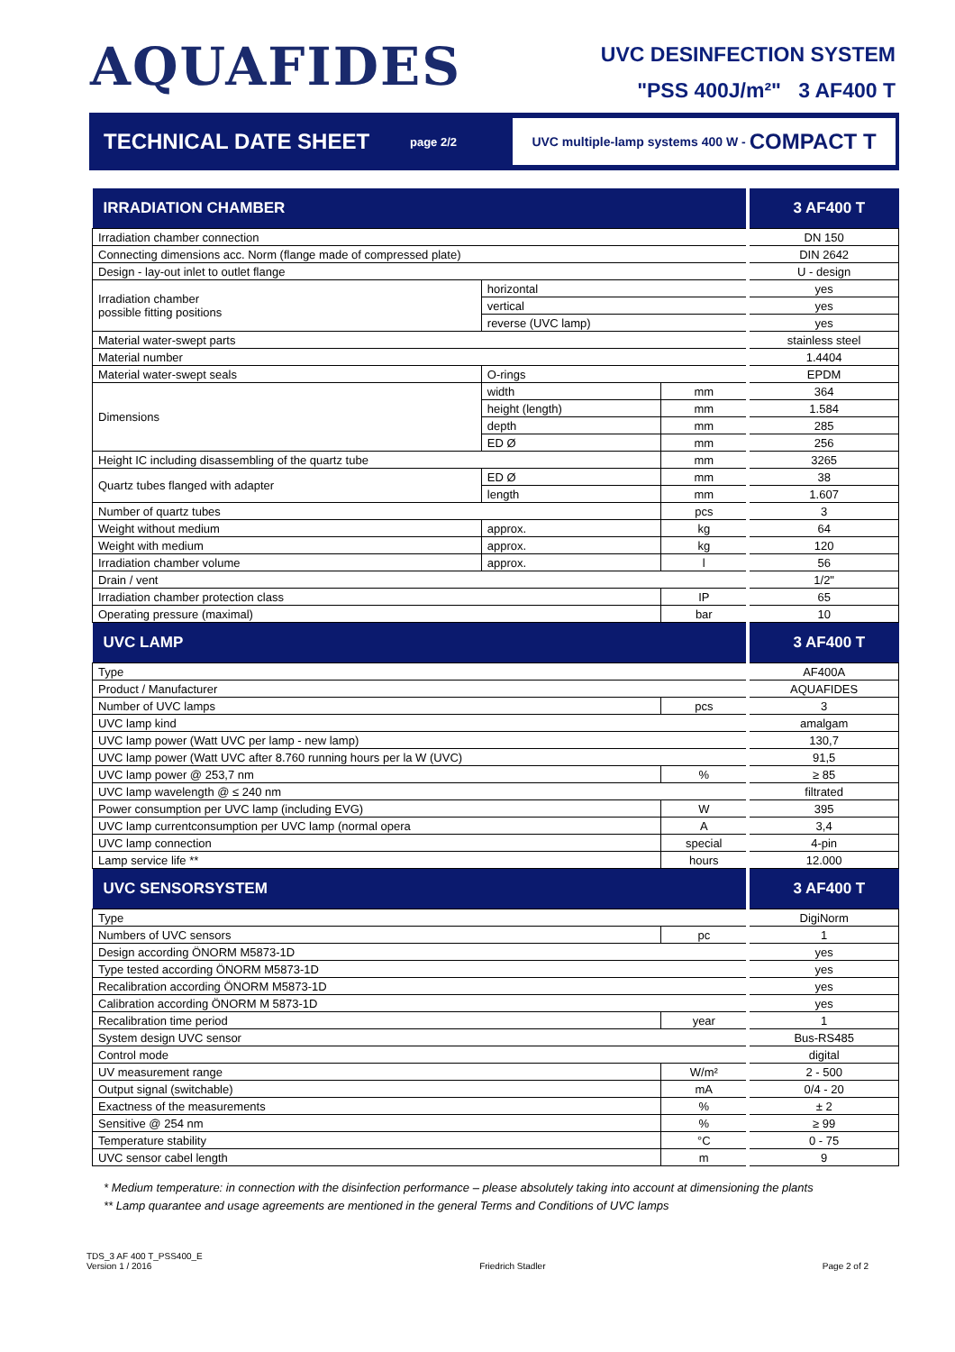AQUAFIDES
UVC DESINFECTION SYSTEM
"PSS 400J/m²" 3 AF400 T
TECHNICAL DATE SHEET
page 2/2
UVC multiple-lamp systems 400 W - COMPACT T
| IRRADIATION CHAMBER | | | 3 AF400 T |
| --- | --- | --- | --- |
| Irradiation chamber connection | | | DN 150 |
| Connecting dimensions acc. Norm (flange made of compressed plate) | | | DIN 2642 |
| Design - lay-out inlet to outlet flange | | | U - design |
| Irradiation chamber possible fitting positions | horizontal | | yes |
| | vertical | | yes |
| | reverse (UVC lamp) | | yes |
| Material water-swept parts | | | stainless steel |
| Material number | | | 1.4404 |
| Material water-swept seals | O-rings | | EPDM |
| Dimensions | width | mm | 364 |
| | height (length) | mm | 1.584 |
| | depth | mm | 285 |
| | ED Ø | mm | 256 |
| Height IC including disassembling of the quartz tube | | mm | 3265 |
| Quartz tubes flanged with adapter | ED Ø | mm | 38 |
| | length | mm | 1.607 |
| Number of quartz tubes | | pcs | 3 |
| Weight without medium | approx. | kg | 64 |
| Weight with medium | approx. | kg | 120 |
| Irradiation chamber volume | approx. | l | 56 |
| Drain / vent | | | 1/2" |
| Irradiation chamber protection class | | IP | 65 |
| Operating pressure (maximal) | | bar | 10 |
| UVC LAMP | | | 3 AF400 T |
| Type | | | AF400A |
| Product / Manufacturer | | | AQUAFIDES |
| Number of UVC lamps | | pcs | 3 |
| UVC lamp kind | | | amalgam |
| UVC lamp power (Watt UVC per lamp - new lamp) | | | 130,7 |
| UVC lamp power (Watt UVC after 8.760 running hours per la W (UVC) | | | 91,5 |
| UVC lamp power @ 253,7 nm | | % | ≥ 85 |
| UVC lamp wavelength @ ≤ 240 nm | | | filtrated |
| Power consumption per UVC lamp (including EVG) | | W | 395 |
| UVC lamp currentconsumption per UVC lamp (normal opera | | A | 3,4 |
| UVC lamp connection | | special | 4-pin |
| Lamp service life ** | | hours | 12.000 |
| UVC SENSORSYSTEM | | | 3 AF400 T |
| Type | | | DigiNorm |
| Numbers of UVC sensors | | pc | 1 |
| Design according ÖNORM M5873-1D | | | yes |
| Type tested according ÖNORM M5873-1D | | | yes |
| Recalibration according ÖNORM M5873-1D | | | yes |
| Calibration according ÖNORM M 5873-1D | | | yes |
| Recalibration time period | | year | 1 |
| System design UVC sensor | | | Bus-RS485 |
| Control mode | | | digital |
| UV measurement range | | W/m² | 2 - 500 |
| Output signal (switchable) | | mA | 0/4 - 20 |
| Exactness of the measurements | | % | ± 2 |
| Sensitive @ 254 nm | | % | ≥ 99 |
| Temperature stability | | °C | 0 - 75 |
| UVC sensor cabel length | | m | 9 |
* Medium temperature: in connection with the disinfection performance – please absolutely taking into account at dimensioning the plants
** Lamp quarantee and usage agreements are mentioned in the general Terms and Conditions of UVC lamps
TDS_3 AF 400 T_PSS400_E
Version 1 / 2016
Friedrich Stadler
Page 2 of 2